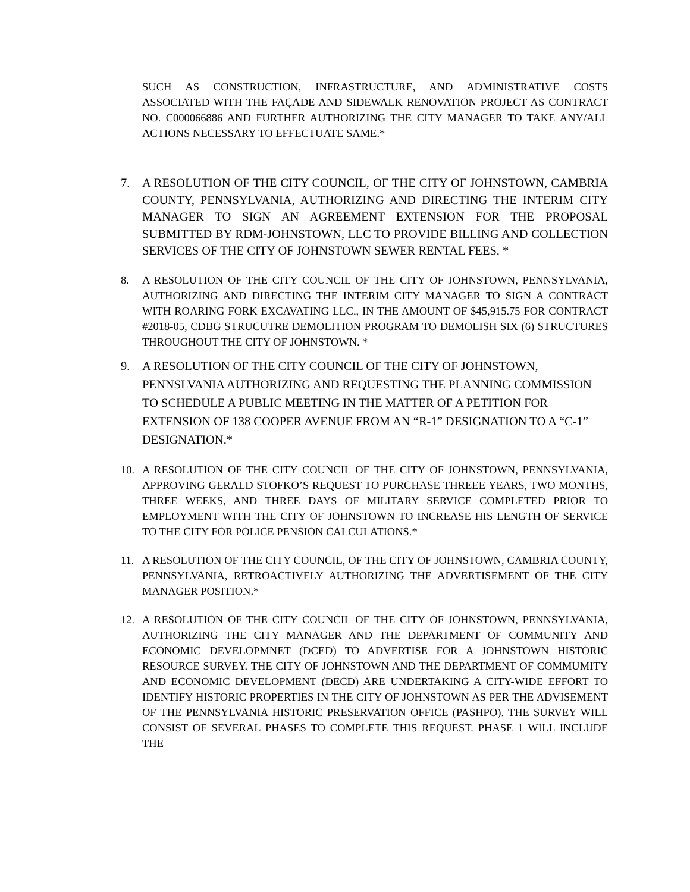SUCH AS CONSTRUCTION, INFRASTRUCTURE, AND ADMINISTRATIVE COSTS ASSOCIATED WITH THE FAÇADE AND SIDEWALK RENOVATION PROJECT AS CONTRACT NO. C000066886 AND FURTHER AUTHORIZING THE CITY MANAGER TO TAKE ANY/ALL ACTIONS NECESSARY TO EFFECTUATE SAME.*
7. A RESOLUTION OF THE CITY COUNCIL, OF THE CITY OF JOHNSTOWN, CAMBRIA COUNTY, PENNSYLVANIA, AUTHORIZING AND DIRECTING THE INTERIM CITY MANAGER TO SIGN AN AGREEMENT EXTENSION FOR THE PROPOSAL SUBMITTED BY RDM-JOHNSTOWN, LLC TO PROVIDE BILLING AND COLLECTION SERVICES OF THE CITY OF JOHNSTOWN SEWER RENTAL FEES. *
8. A RESOLUTION OF THE CITY COUNCIL OF THE CITY OF JOHNSTOWN, PENNSYLVANIA, AUTHORIZING AND DIRECTING THE INTERIM CITY MANAGER TO SIGN A CONTRACT WITH ROARING FORK EXCAVATING LLC., IN THE AMOUNT OF $45,915.75 FOR CONTRACT #2018-05, CDBG STRUCUTRE DEMOLITION PROGRAM TO DEMOLISH SIX (6) STRUCTURES THROUGHOUT THE CITY OF JOHNSTOWN. *
9. A RESOLUTION OF THE CITY COUNCIL OF THE CITY OF JOHNSTOWN, PENNSLVANIA AUTHORIZING AND REQUESTING THE PLANNING COMMISSION TO SCHEDULE A PUBLIC MEETING IN THE MATTER OF A PETITION FOR EXTENSION OF 138 COOPER AVENUE FROM AN “R-1” DESIGNATION TO A “C-1” DESIGNATION.*
10. A RESOLUTION OF THE CITY COUNCIL OF THE CITY OF JOHNSTOWN, PENNSYLVANIA, APPROVING GERALD STOFKO’S REQUEST TO PURCHASE THREEE YEARS, TWO MONTHS, THREE WEEKS, AND THREE DAYS OF MILITARY SERVICE COMPLETED PRIOR TO EMPLOYMENT WITH THE CITY OF JOHNSTOWN TO INCREASE HIS LENGTH OF SERVICE TO THE CITY FOR POLICE PENSION CALCULATIONS.*
11. A RESOLUTION OF THE CITY COUNCIL, OF THE CITY OF JOHNSTOWN, CAMBRIA COUNTY, PENNSYLVANIA, RETROACTIVELY AUTHORIZING THE ADVERTISEMENT OF THE CITY MANAGER POSITION.*
12. A RESOLUTION OF THE CITY COUNCIL OF THE CITY OF JOHNSTOWN, PENNSYLVANIA, AUTHORIZING THE CITY MANAGER AND THE DEPARTMENT OF COMMUNITY AND ECONOMIC DEVELOPMNET (DCED) TO ADVERTISE FOR A JOHNSTOWN HISTORIC RESOURCE SURVEY. THE CITY OF JOHNSTOWN AND THE DEPARTMENT OF COMMUMITY AND ECONOMIC DEVELOPMENT (DECD) ARE UNDERTAKING A CITY-WIDE EFFORT TO IDENTIFY HISTORIC PROPERTIES IN THE CITY OF JOHNSTOWN AS PER THE ADVISEMENT OF THE PENNSYLVANIA HISTORIC PRESERVATION OFFICE (PASHPO). THE SURVEY WILL CONSIST OF SEVERAL PHASES TO COMPLETE THIS REQUEST. PHASE 1 WILL INCLUDE THE